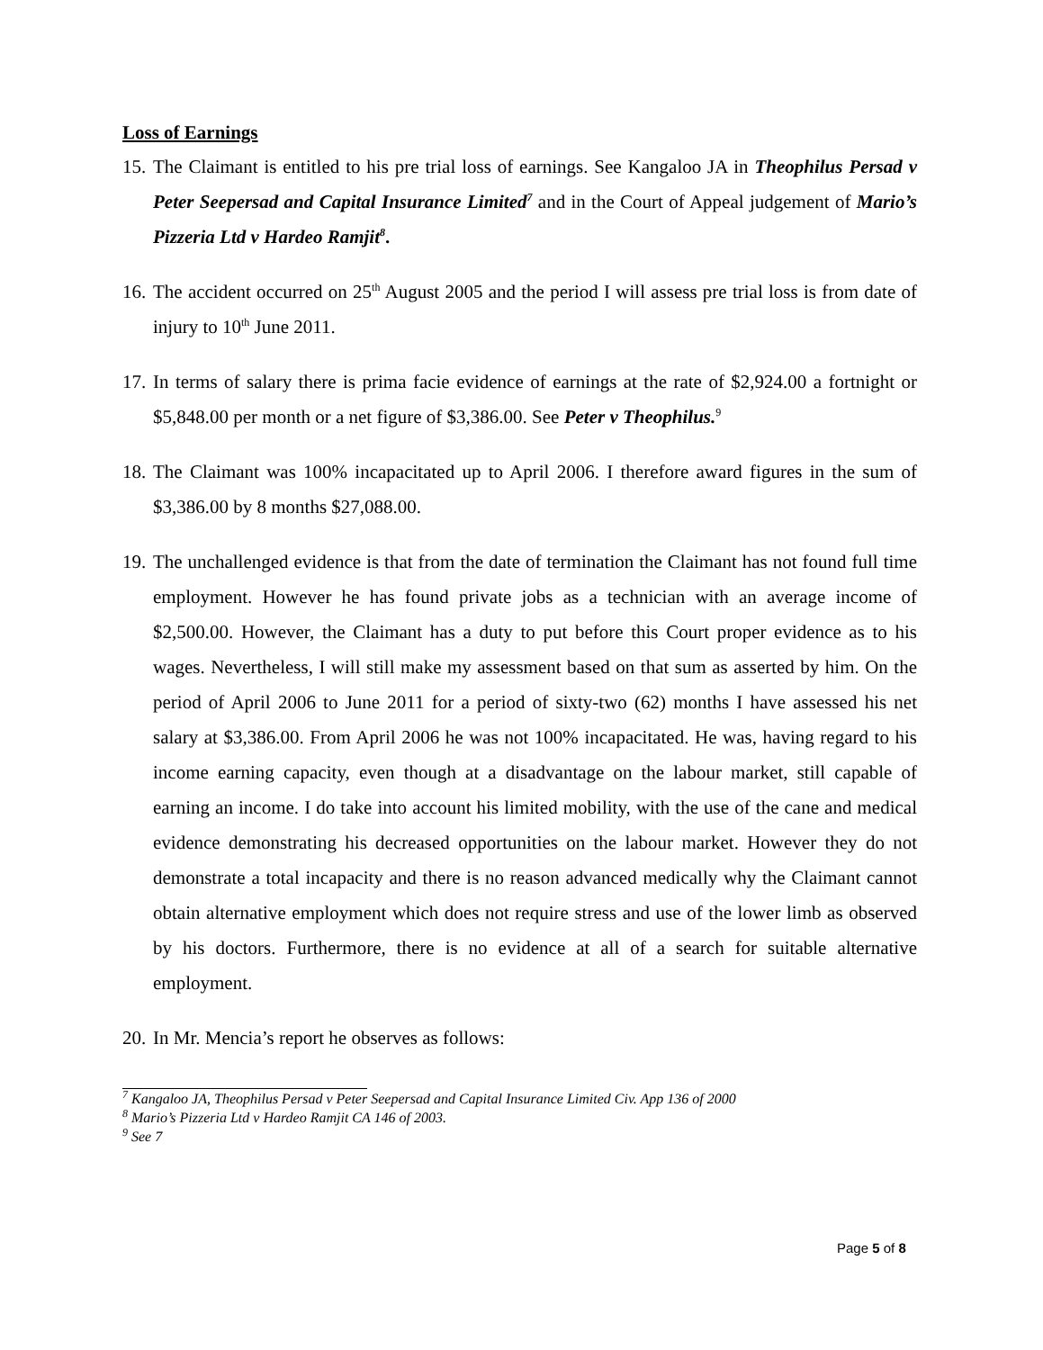Loss of Earnings
15. The Claimant is entitled to his pre trial loss of earnings. See Kangaloo JA in Theophilus Persad v Peter Seepersad and Capital Insurance Limited<sup>7</sup> and in the Court of Appeal judgement of Mario’s Pizzeria Ltd v Hardeo Ramjit<sup>8</sup>.
16. The accident occurred on 25<sup>th</sup> August 2005 and the period I will assess pre trial loss is from date of injury to 10<sup>th</sup> June 2011.
17. In terms of salary there is prima facie evidence of earnings at the rate of $2,924.00 a fortnight or $5,848.00 per month or a net figure of $3,386.00. See Peter v Theophilus.<sup>9</sup>
18. The Claimant was 100% incapacitated up to April 2006. I therefore award figures in the sum of $3,386.00 by 8 months $27,088.00.
19. The unchallenged evidence is that from the date of termination the Claimant has not found full time employment. However he has found private jobs as a technician with an average income of $2,500.00. However, the Claimant has a duty to put before this Court proper evidence as to his wages. Nevertheless, I will still make my assessment based on that sum as asserted by him. On the period of April 2006 to June 2011 for a period of sixty-two (62) months I have assessed his net salary at $3,386.00. From April 2006 he was not 100% incapacitated. He was, having regard to his income earning capacity, even though at a disadvantage on the labour market, still capable of earning an income. I do take into account his limited mobility, with the use of the cane and medical evidence demonstrating his decreased opportunities on the labour market. However they do not demonstrate a total incapacity and there is no reason advanced medically why the Claimant cannot obtain alternative employment which does not require stress and use of the lower limb as observed by his doctors. Furthermore, there is no evidence at all of a search for suitable alternative employment.
20. In Mr. Mencia’s report he observes as follows:
<sup>7</sup> Kangaloo JA, Theophilus Persad v Peter Seepersad and Capital Insurance Limited Civ. App 136 of 2000
<sup>8</sup> Mario’s Pizzeria Ltd v Hardeo Ramjit CA 146 of 2003.
<sup>9</sup> See 7
Page 5 of 8